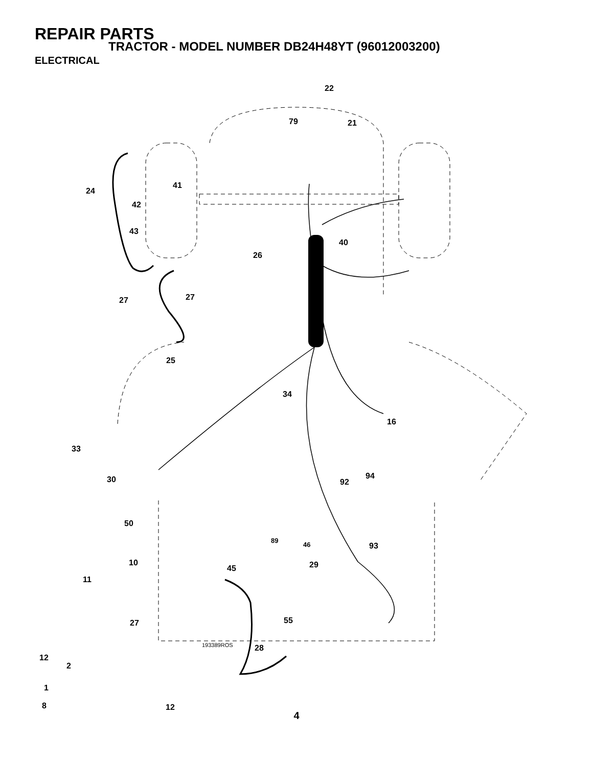REPAIR PARTS
TRACTOR - MODEL NUMBER DB24H48YT (96012003200)
ELECTRICAL
22
79
21
24
41
42
43
40
26
27
27
25
34
16
33
30
94
92
50
89
46
93
10
29
45
11
27
55
193389ROS
28
12
2
1
8
12
4